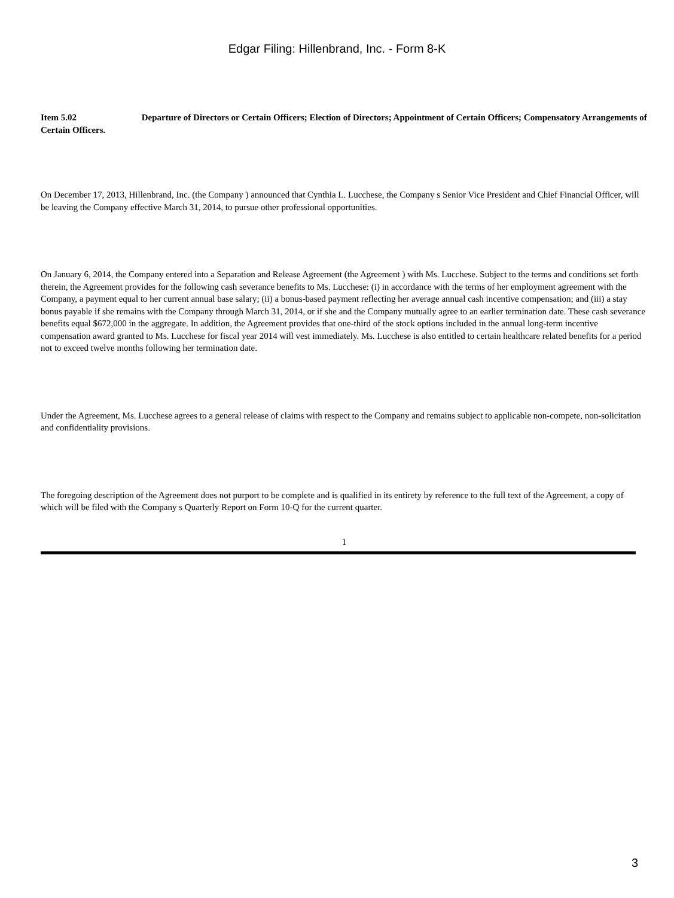Edgar Filing: Hillenbrand, Inc. - Form 8-K
Item 5.02 Departure of Directors or Certain Officers; Election of Directors; Appointment of Certain Officers; Compensatory Arrangements of Certain Officers.
On December 17, 2013, Hillenbrand, Inc. (the Company ) announced that Cynthia L. Lucchese, the Company s Senior Vice President and Chief Financial Officer, will be leaving the Company effective March 31, 2014, to pursue other professional opportunities.
On January 6, 2014, the Company entered into a Separation and Release Agreement (the Agreement ) with Ms. Lucchese. Subject to the terms and conditions set forth therein, the Agreement provides for the following cash severance benefits to Ms. Lucchese: (i) in accordance with the terms of her employment agreement with the Company, a payment equal to her current annual base salary; (ii) a bonus-based payment reflecting her average annual cash incentive compensation; and (iii) a stay bonus payable if she remains with the Company through March 31, 2014, or if she and the Company mutually agree to an earlier termination date. These cash severance benefits equal $672,000 in the aggregate. In addition, the Agreement provides that one-third of the stock options included in the annual long-term incentive compensation award granted to Ms. Lucchese for fiscal year 2014 will vest immediately. Ms. Lucchese is also entitled to certain healthcare related benefits for a period not to exceed twelve months following her termination date.
Under the Agreement, Ms. Lucchese agrees to a general release of claims with respect to the Company and remains subject to applicable non-compete, non-solicitation and confidentiality provisions.
The foregoing description of the Agreement does not purport to be complete and is qualified in its entirety by reference to the full text of the Agreement, a copy of which will be filed with the Company s Quarterly Report on Form 10-Q for the current quarter.
1
3